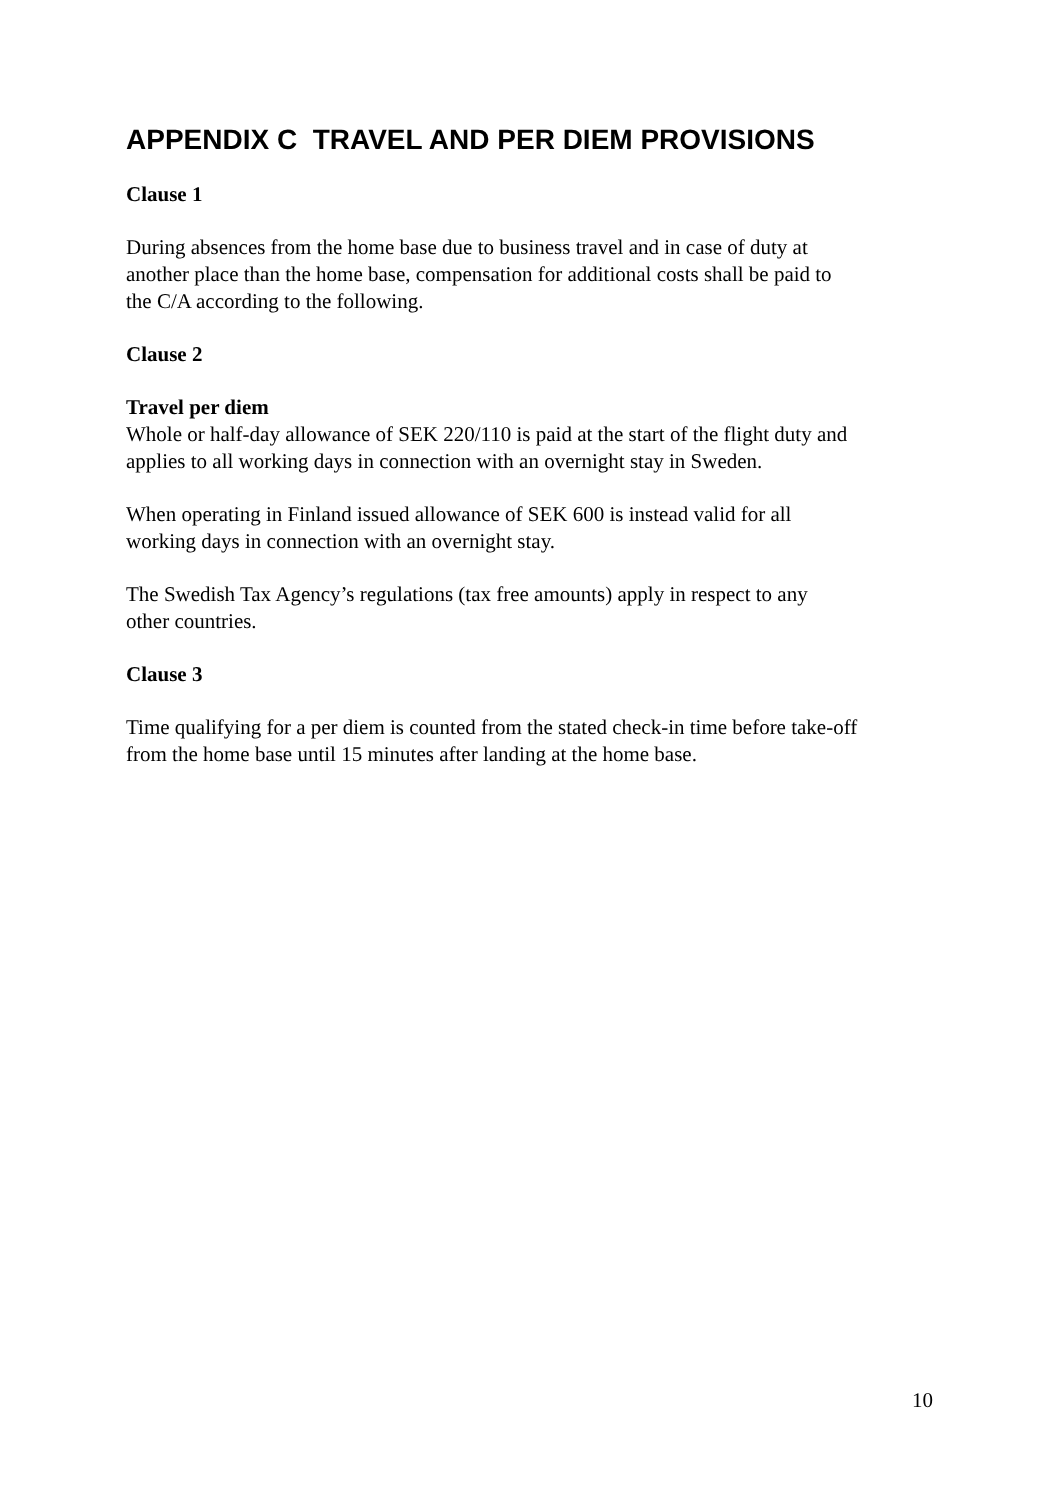APPENDIX C TRAVEL AND PER DIEM PROVISIONS
Clause 1
During absences from the home base due to business travel and in case of duty at
another place than the home base, compensation for additional costs shall be paid to
the C/A according to the following.
Clause 2
Travel per diem
Whole or half-day allowance of SEK 220/110 is paid at the start of the flight duty and
applies to all working days in connection with an overnight stay in Sweden.
When operating in Finland issued allowance of SEK 600 is instead valid for all
working days in connection with an overnight stay.
The Swedish Tax Agency’s regulations (tax free amounts) apply in respect to any
other countries.
Clause 3
Time qualifying for a per diem is counted from the stated check-in time before take-off
from the home base until 15 minutes after landing at the home base.
10